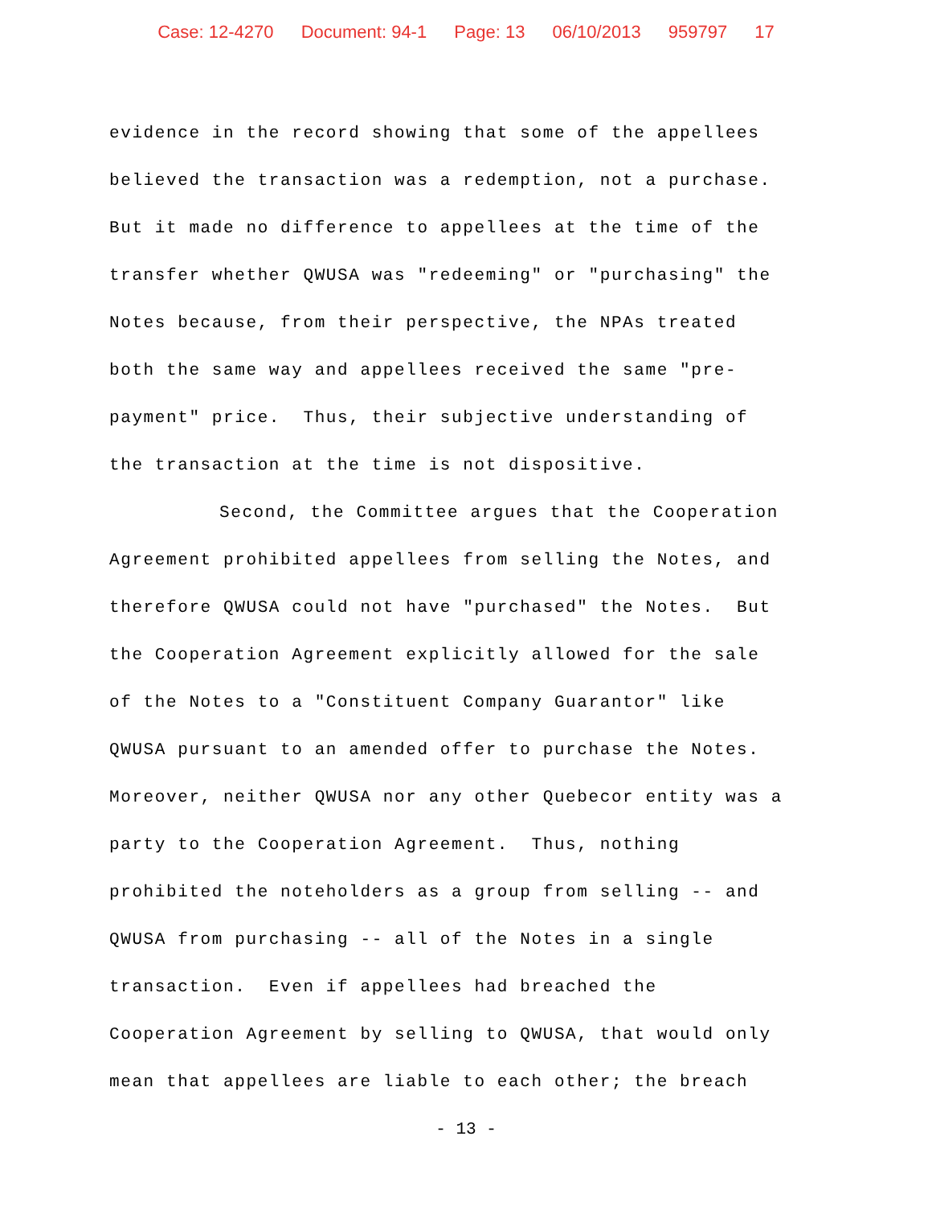Case: 12-4270 Document: 94-1 Page: 13 06/10/2013 959797 17
evidence in the record showing that some of the appellees
believed the transaction was a redemption, not a purchase.
But it made no difference to appellees at the time of the
transfer whether QWUSA was "redeeming" or "purchasing" the
Notes because, from their perspective, the NPAs treated
both the same way and appellees received the same "pre-
payment" price. Thus, their subjective understanding of
the transaction at the time is not dispositive.
Second, the Committee argues that the Cooperation
Agreement prohibited appellees from selling the Notes, and
therefore QWUSA could not have "purchased" the Notes. But
the Cooperation Agreement explicitly allowed for the sale
of the Notes to a "Constituent Company Guarantor" like
QWUSA pursuant to an amended offer to purchase the Notes.
Moreover, neither QWUSA nor any other Quebecor entity was a
party to the Cooperation Agreement. Thus, nothing
prohibited the noteholders as a group from selling -- and
QWUSA from purchasing -- all of the Notes in a single
transaction. Even if appellees had breached the
Cooperation Agreement by selling to QWUSA, that would only
mean that appellees are liable to each other; the breach
- 13 -